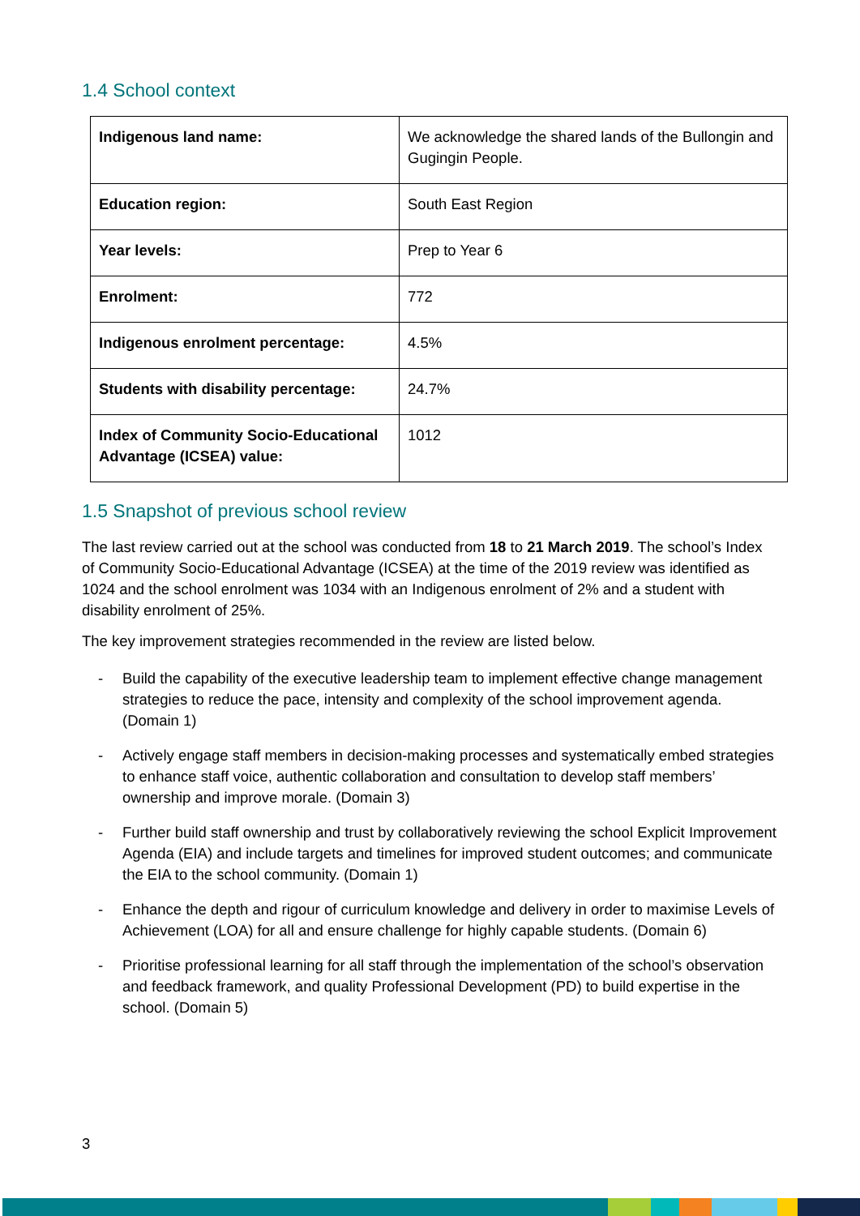1.4 School context
| Indigenous land name: | We acknowledge the shared lands of the Bullongin and Gugingin People. |
| Education region: | South East Region |
| Year levels: | Prep to Year 6 |
| Enrolment: | 772 |
| Indigenous enrolment percentage: | 4.5% |
| Students with disability percentage: | 24.7% |
| Index of Community Socio-Educational Advantage (ICSEA) value: | 1012 |
1.5 Snapshot of previous school review
The last review carried out at the school was conducted from 18 to 21 March 2019. The school’s Index of Community Socio-Educational Advantage (ICSEA) at the time of the 2019 review was identified as 1024 and the school enrolment was 1034 with an Indigenous enrolment of 2% and a student with disability enrolment of 25%.
The key improvement strategies recommended in the review are listed below.
- Build the capability of the executive leadership team to implement effective change management strategies to reduce the pace, intensity and complexity of the school improvement agenda. (Domain 1)
- Actively engage staff members in decision-making processes and systematically embed strategies to enhance staff voice, authentic collaboration and consultation to develop staff members’ ownership and improve morale. (Domain 3)
- Further build staff ownership and trust by collaboratively reviewing the school Explicit Improvement Agenda (EIA) and include targets and timelines for improved student outcomes; and communicate the EIA to the school community. (Domain 1)
- Enhance the depth and rigour of curriculum knowledge and delivery in order to maximise Levels of Achievement (LOA) for all and ensure challenge for highly capable students. (Domain 6)
- Prioritise professional learning for all staff through the implementation of the school’s observation and feedback framework, and quality Professional Development (PD) to build expertise in the school. (Domain 5)
3